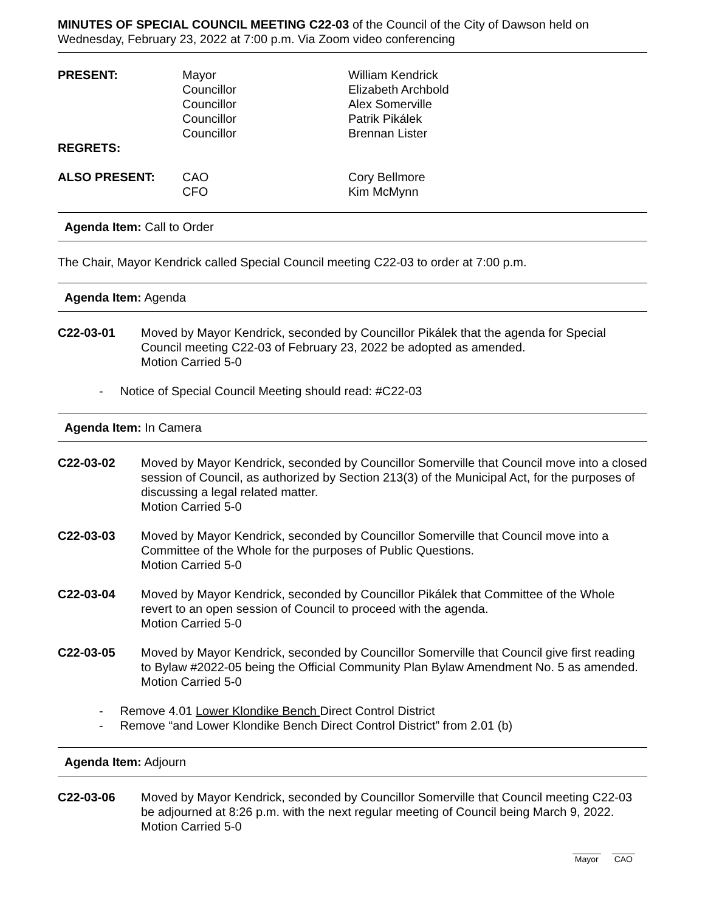MINUTES OF SPECIAL COUNCIL MEETING C22-03 of the Council of the City of Dawson held on Wednesday, February 23, 2022 at 7:00 p.m. Via Zoom video conferencing
| PRESENT: | Mayor Councillor Councillor Councillor Councillor | William Kendrick Elizabeth Archbold Alex Somerville Patrik Pikálek Brennan Lister |
| REGRETS: | | |
| ALSO PRESENT: | CAO CFO | Cory Bellmore Kim McMynn |
Agenda Item: Call to Order
The Chair, Mayor Kendrick called Special Council meeting C22-03 to order at 7:00 p.m.
Agenda Item: Agenda
C22-03-01 Moved by Mayor Kendrick, seconded by Councillor Pikálek that the agenda for Special Council meeting C22-03 of February 23, 2022 be adopted as amended.
Motion Carried 5-0
- Notice of Special Council Meeting should read: #C22-03
Agenda Item: In Camera
C22-03-02 Moved by Mayor Kendrick, seconded by Councillor Somerville that Council move into a closed session of Council, as authorized by Section 213(3) of the Municipal Act, for the purposes of discussing a legal related matter.
Motion Carried 5-0
C22-03-03 Moved by Mayor Kendrick, seconded by Councillor Somerville that Council move into a Committee of the Whole for the purposes of Public Questions.
Motion Carried 5-0
C22-03-04 Moved by Mayor Kendrick, seconded by Councillor Pikálek that Committee of the Whole revert to an open session of Council to proceed with the agenda.
Motion Carried 5-0
C22-03-05 Moved by Mayor Kendrick, seconded by Councillor Somerville that Council give first reading to Bylaw #2022-05 being the Official Community Plan Bylaw Amendment No. 5 as amended.
Motion Carried 5-0
- Remove 4.01 Lower Klondike Bench Direct Control District
- Remove “and Lower Klondike Bench Direct Control District” from 2.01 (b)
Agenda Item: Adjourn
C22-03-06 Moved by Mayor Kendrick, seconded by Councillor Somerville that Council meeting C22-03 be adjourned at 8:26 p.m. with the next regular meeting of Council being March 9, 2022.
Motion Carried 5-0
Mayor CAO